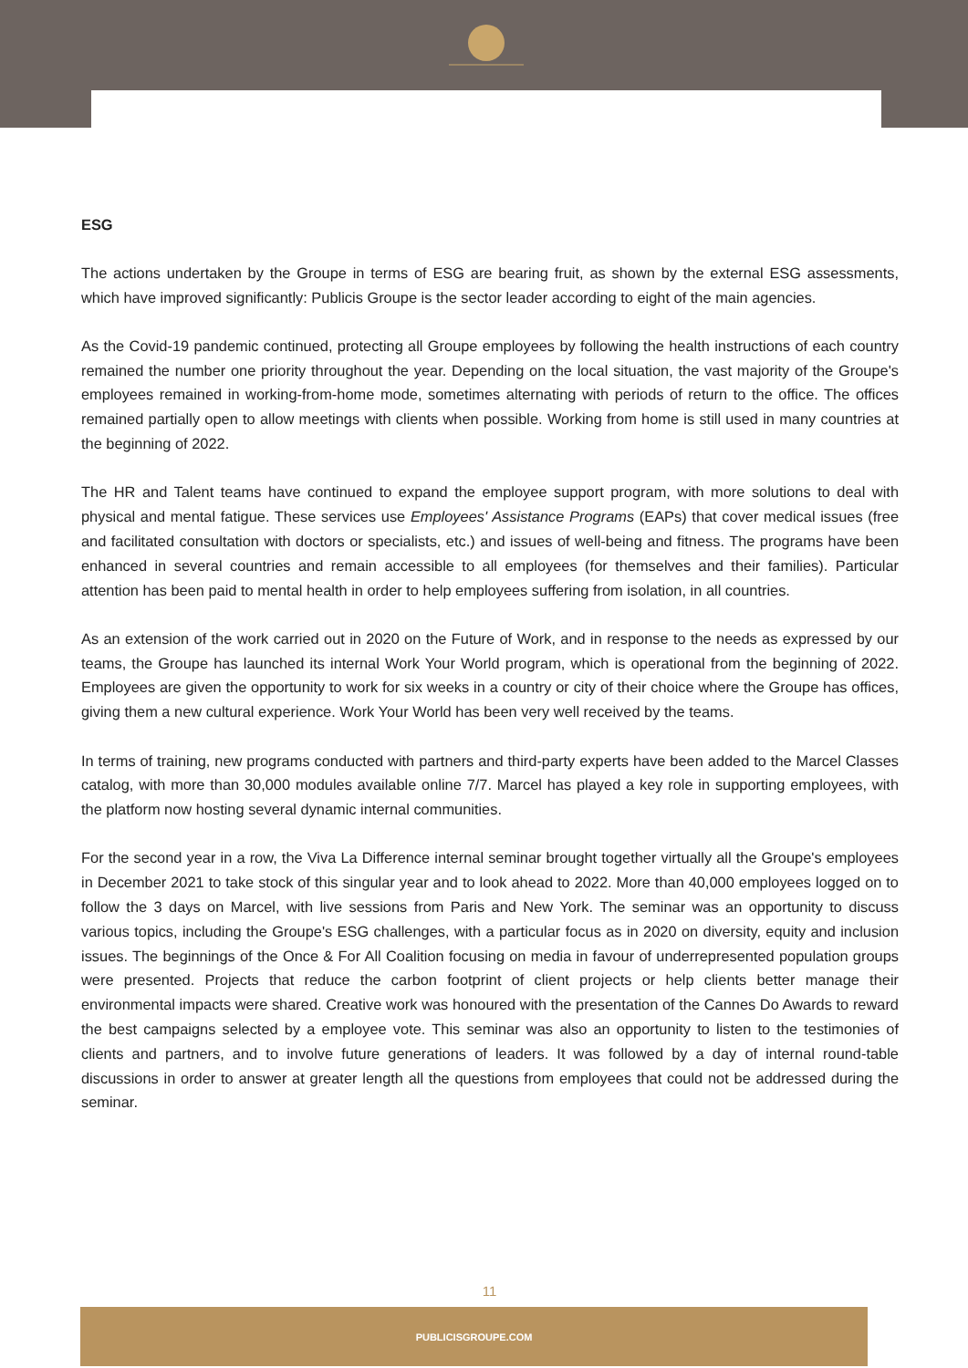ESG
The actions undertaken by the Groupe in terms of ESG are bearing fruit, as shown by the external ESG assessments, which have improved significantly: Publicis Groupe is the sector leader according to eight of the main agencies.
As the Covid-19 pandemic continued, protecting all Groupe employees by following the health instructions of each country remained the number one priority throughout the year. Depending on the local situation, the vast majority of the Groupe's employees remained in working-from-home mode, sometimes alternating with periods of return to the office. The offices remained partially open to allow meetings with clients when possible. Working from home is still used in many countries at the beginning of 2022.
The HR and Talent teams have continued to expand the employee support program, with more solutions to deal with physical and mental fatigue. These services use Employees' Assistance Programs (EAPs) that cover medical issues (free and facilitated consultation with doctors or specialists, etc.) and issues of well-being and fitness. The programs have been enhanced in several countries and remain accessible to all employees (for themselves and their families). Particular attention has been paid to mental health in order to help employees suffering from isolation, in all countries.
As an extension of the work carried out in 2020 on the Future of Work, and in response to the needs as expressed by our teams, the Groupe has launched its internal Work Your World program, which is operational from the beginning of 2022. Employees are given the opportunity to work for six weeks in a country or city of their choice where the Groupe has offices, giving them a new cultural experience. Work Your World has been very well received by the teams.
In terms of training, new programs conducted with partners and third-party experts have been added to the Marcel Classes catalog, with more than 30,000 modules available online 7/7. Marcel has played a key role in supporting employees, with the platform now hosting several dynamic internal communities.
For the second year in a row, the Viva La Difference internal seminar brought together virtually all the Groupe's employees in December 2021 to take stock of this singular year and to look ahead to 2022. More than 40,000 employees logged on to follow the 3 days on Marcel, with live sessions from Paris and New York. The seminar was an opportunity to discuss various topics, including the Groupe's ESG challenges, with a particular focus as in 2020 on diversity, equity and inclusion issues. The beginnings of the Once & For All Coalition focusing on media in favour of underrepresented population groups were presented. Projects that reduce the carbon footprint of client projects or help clients better manage their environmental impacts were shared. Creative work was honoured with the presentation of the Cannes Do Awards to reward the best campaigns selected by a employee vote. This seminar was also an opportunity to listen to the testimonies of clients and partners, and to involve future generations of leaders. It was followed by a day of internal round-table discussions in order to answer at greater length all the questions from employees that could not be addressed during the seminar.
11
PUBLICISGROUPE.COM